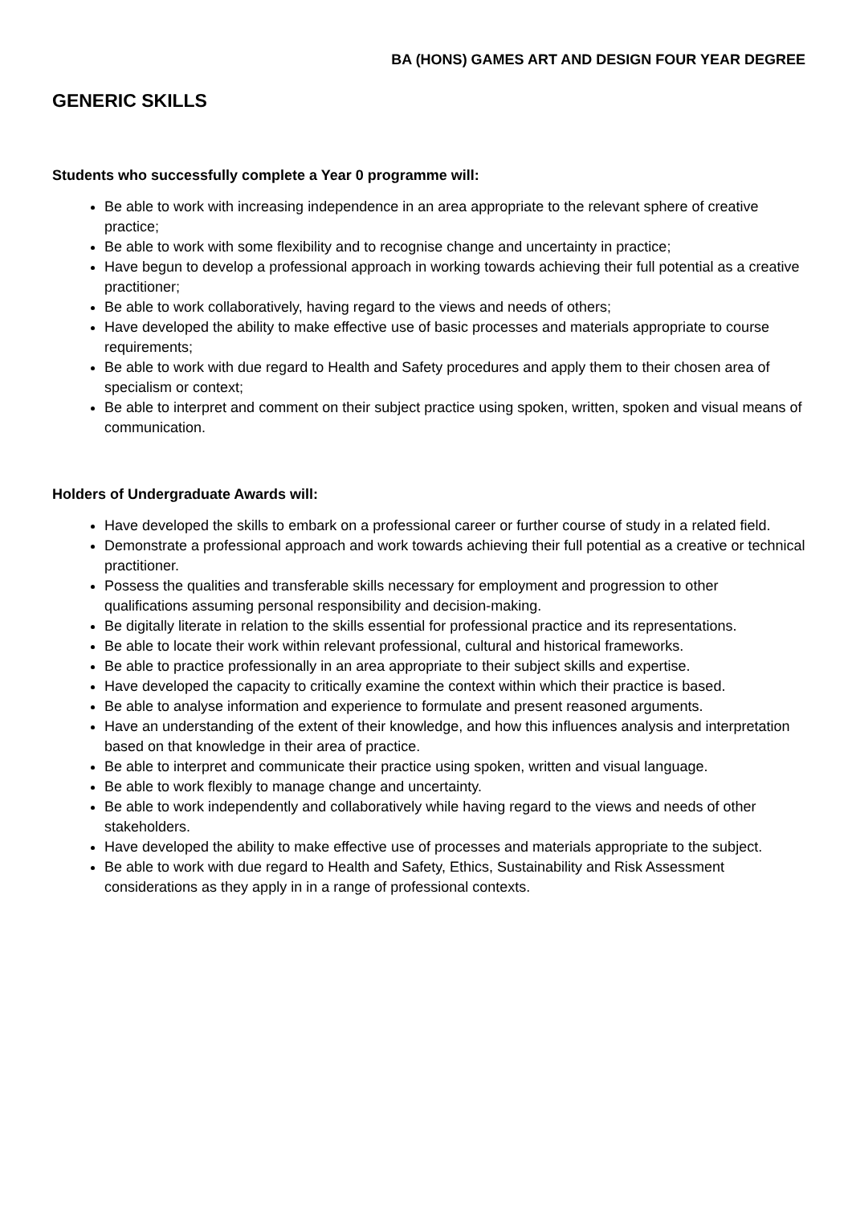BA (HONS) GAMES ART AND DESIGN FOUR YEAR DEGREE
GENERIC SKILLS
Students who successfully complete a Year 0 programme will:
Be able to work with increasing independence in an area appropriate to the relevant sphere of creative practice;
Be able to work with some flexibility and to recognise change and uncertainty in practice;
Have begun to develop a professional approach in working towards achieving their full potential as a creative practitioner;
Be able to work collaboratively, having regard to the views and needs of others;
Have developed the ability to make effective use of basic processes and materials appropriate to course requirements;
Be able to work with due regard to Health and Safety procedures and apply them to their chosen area of specialism or context;
Be able to interpret and comment on their subject practice using spoken, written, spoken and visual means of communication.
Holders of Undergraduate Awards will:
Have developed the skills to embark on a professional career or further course of study in a related field.
Demonstrate a professional approach and work towards achieving their full potential as a creative or technical practitioner.
Possess the qualities and transferable skills necessary for employment and progression to other qualifications assuming personal responsibility and decision-making.
Be digitally literate in relation to the skills essential for professional practice and its representations.
Be able to locate their work within relevant professional, cultural and historical frameworks.
Be able to practice professionally in an area appropriate to their subject skills and expertise.
Have developed the capacity to critically examine the context within which their practice is based.
Be able to analyse information and experience to formulate and present reasoned arguments.
Have an understanding of the extent of their knowledge, and how this influences analysis and interpretation based on that knowledge in their area of practice.
Be able to interpret and communicate their practice using spoken, written and visual language.
Be able to work flexibly to manage change and uncertainty.
Be able to work independently and collaboratively while having regard to the views and needs of other stakeholders.
Have developed the ability to make effective use of processes and materials appropriate to the subject.
Be able to work with due regard to Health and Safety, Ethics, Sustainability and Risk Assessment considerations as they apply in in a range of professional contexts.